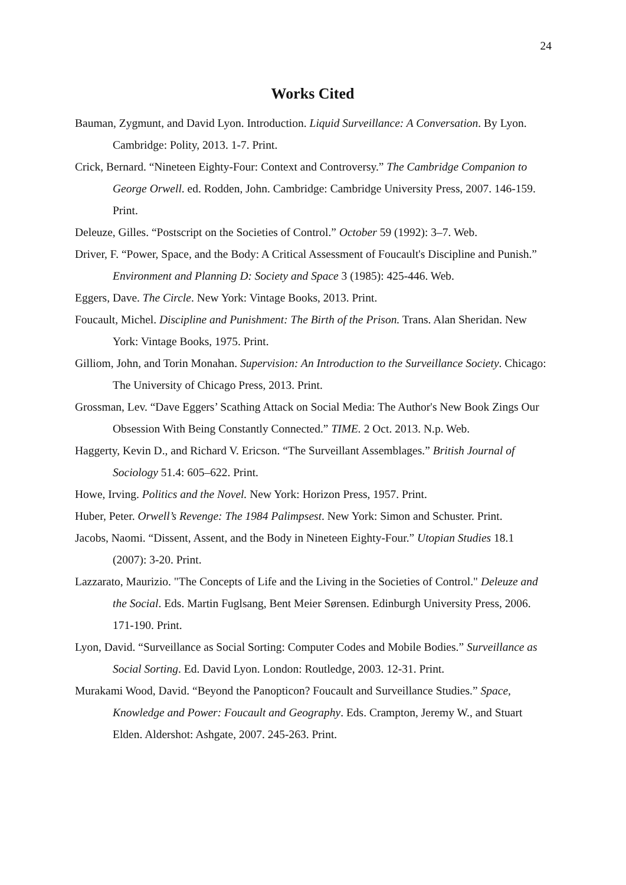24
Works Cited
Bauman, Zygmunt, and David Lyon. Introduction. Liquid Surveillance: A Conversation. By Lyon. Cambridge: Polity, 2013. 1-7. Print.
Crick, Bernard. “Nineteen Eighty-Four: Context and Controversy.” The Cambridge Companion to George Orwell. ed. Rodden, John. Cambridge: Cambridge University Press, 2007. 146-159. Print.
Deleuze, Gilles. “Postscript on the Societies of Control.” October 59 (1992): 3–7. Web.
Driver, F. “Power, Space, and the Body: A Critical Assessment of Foucault's Discipline and Punish.” Environment and Planning D: Society and Space 3 (1985): 425-446. Web.
Eggers, Dave. The Circle. New York: Vintage Books, 2013. Print.
Foucault, Michel. Discipline and Punishment: The Birth of the Prison. Trans. Alan Sheridan. New York: Vintage Books, 1975. Print.
Gilliom, John, and Torin Monahan. Supervision: An Introduction to the Surveillance Society. Chicago: The University of Chicago Press, 2013. Print.
Grossman, Lev. “Dave Eggers’ Scathing Attack on Social Media: The Author's New Book Zings Our Obsession With Being Constantly Connected.” TIME. 2 Oct. 2013. N.p. Web.
Haggerty, Kevin D., and Richard V. Ericson. “The Surveillant Assemblages.” British Journal of Sociology 51.4: 605–622. Print.
Howe, Irving. Politics and the Novel. New York: Horizon Press, 1957. Print.
Huber, Peter. Orwell’s Revenge: The 1984 Palimpsest. New York: Simon and Schuster. Print.
Jacobs, Naomi. “Dissent, Assent, and the Body in Nineteen Eighty-Four.” Utopian Studies 18.1 (2007): 3-20. Print.
Lazzarato, Maurizio. "The Concepts of Life and the Living in the Societies of Control." Deleuze and the Social. Eds. Martin Fuglsang, Bent Meier Sørensen. Edinburgh University Press, 2006. 171-190. Print.
Lyon, David. “Surveillance as Social Sorting: Computer Codes and Mobile Bodies.” Surveillance as Social Sorting. Ed. David Lyon. London: Routledge, 2003. 12-31. Print.
Murakami Wood, David. “Beyond the Panopticon? Foucault and Surveillance Studies.” Space, Knowledge and Power: Foucault and Geography. Eds. Crampton, Jeremy W., and Stuart Elden. Aldershot: Ashgate, 2007. 245-263. Print.